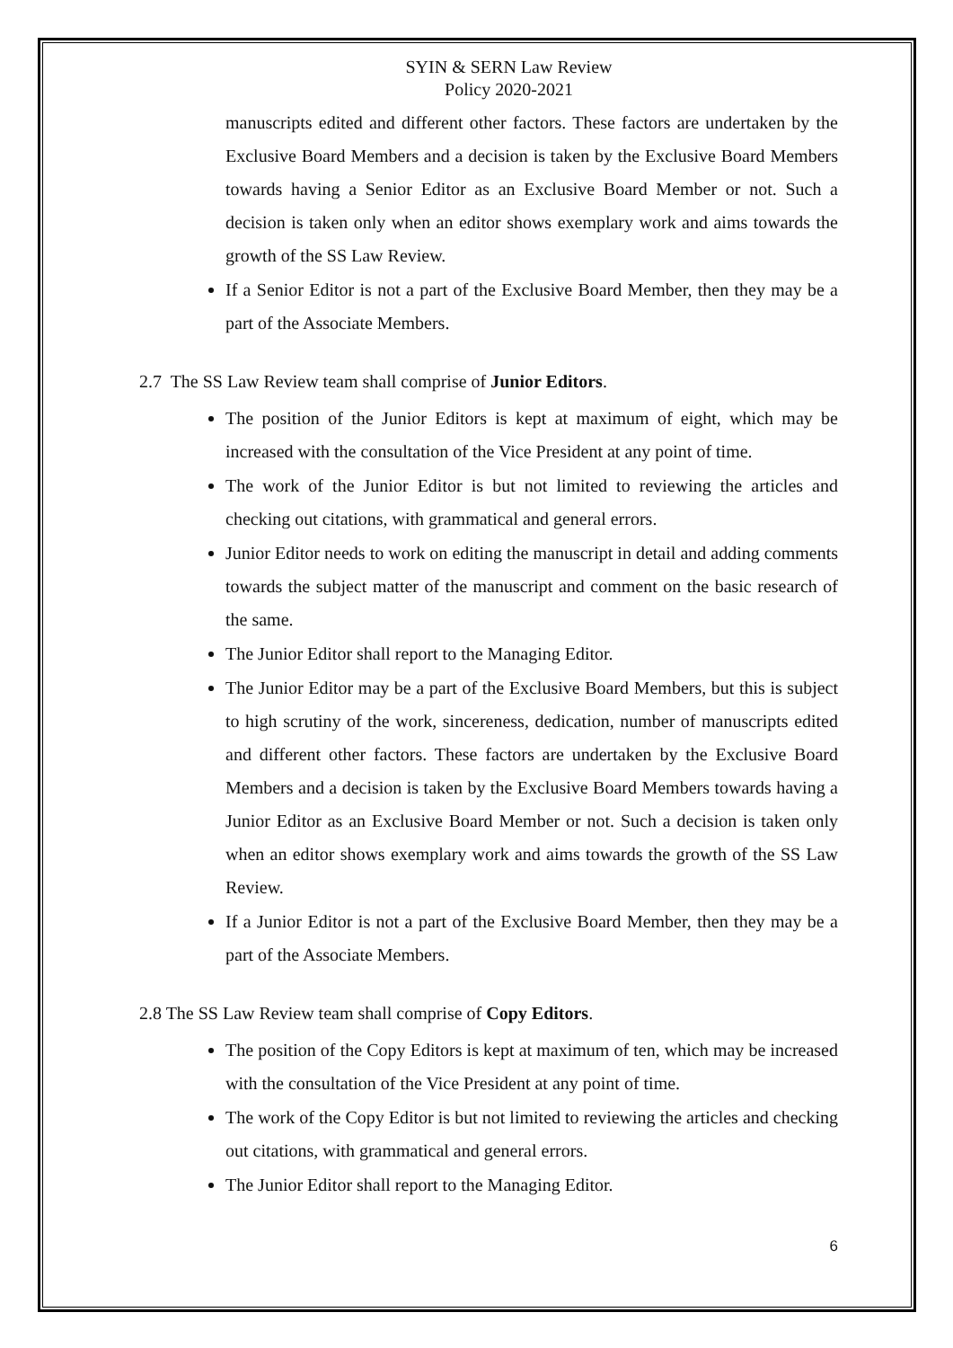SYIN & SERN Law Review
Policy 2020-2021
manuscripts edited and different other factors. These factors are undertaken by the Exclusive Board Members and a decision is taken by the Exclusive Board Members towards having a Senior Editor as an Exclusive Board Member or not. Such a decision is taken only when an editor shows exemplary work and aims towards the growth of the SS Law Review.
If a Senior Editor is not a part of the Exclusive Board Member, then they may be a part of the Associate Members.
2.7 The SS Law Review team shall comprise of Junior Editors.
The position of the Junior Editors is kept at maximum of eight, which may be increased with the consultation of the Vice President at any point of time.
The work of the Junior Editor is but not limited to reviewing the articles and checking out citations, with grammatical and general errors.
Junior Editor needs to work on editing the manuscript in detail and adding comments towards the subject matter of the manuscript and comment on the basic research of the same.
The Junior Editor shall report to the Managing Editor.
The Junior Editor may be a part of the Exclusive Board Members, but this is subject to high scrutiny of the work, sincereness, dedication, number of manuscripts edited and different other factors. These factors are undertaken by the Exclusive Board Members and a decision is taken by the Exclusive Board Members towards having a Junior Editor as an Exclusive Board Member or not. Such a decision is taken only when an editor shows exemplary work and aims towards the growth of the SS Law Review.
If a Junior Editor is not a part of the Exclusive Board Member, then they may be a part of the Associate Members.
2.8 The SS Law Review team shall comprise of Copy Editors.
The position of the Copy Editors is kept at maximum of ten, which may be increased with the consultation of the Vice President at any point of time.
The work of the Copy Editor is but not limited to reviewing the articles and checking out citations, with grammatical and general errors.
The Junior Editor shall report to the Managing Editor.
6